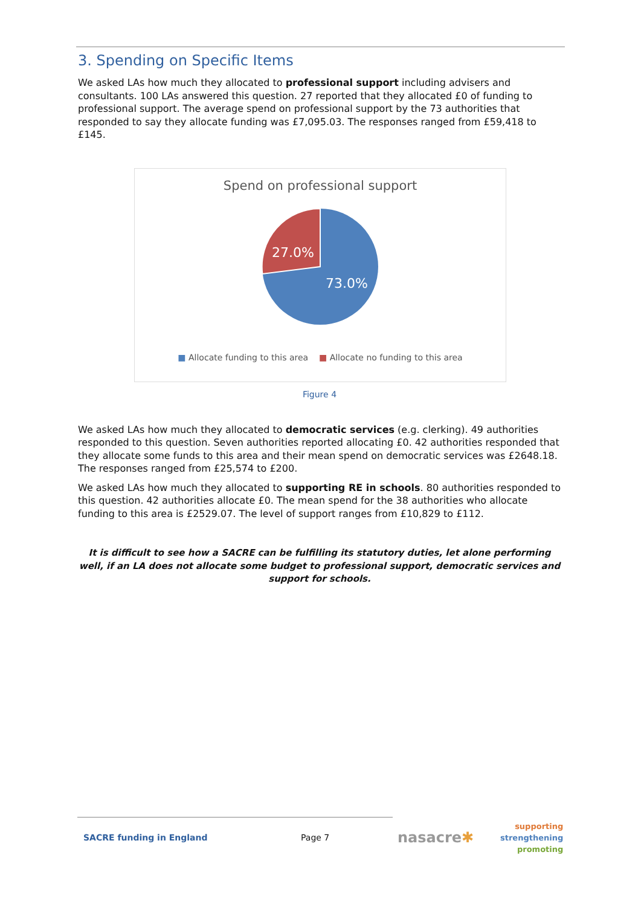3. Spending on Specific Items
We asked LAs how much they allocated to professional support including advisers and consultants. 100 LAs answered this question. 27 reported that they allocated £0 of funding to professional support. The average spend on professional support by the 73 authorities that responded to say they allocate funding was £7,095.03. The responses ranged from £59,418 to £145.
Spend on professional support
27.0%
73.0%
■ Allocate funding to this area ■ Allocate no funding to this area
Figure 4
We asked LAs how much they allocated to democratic services (e.g. clerking). 49 authorities responded to this question. Seven authorities reported allocating £0. 42 authorities responded that they allocate some funds to this area and their mean spend on democratic services was £2648.18. The responses ranged from £25,574 to £200.
We asked LAs how much they allocated to supporting RE in schools. 80 authorities responded to this question. 42 authorities allocate £0. The mean spend for the 38 authorities who allocate funding to this area is £2529.07. The level of support ranges from £10,829 to £112.
It is difficult to see how a SACRE can be fulfilling its statutory duties, let alone performing well, if an LA does not allocate some budget to professional support, democratic services and support for schools.
SACRE funding in England Page 7 nasacre✱ supporting
strengthening
promoting